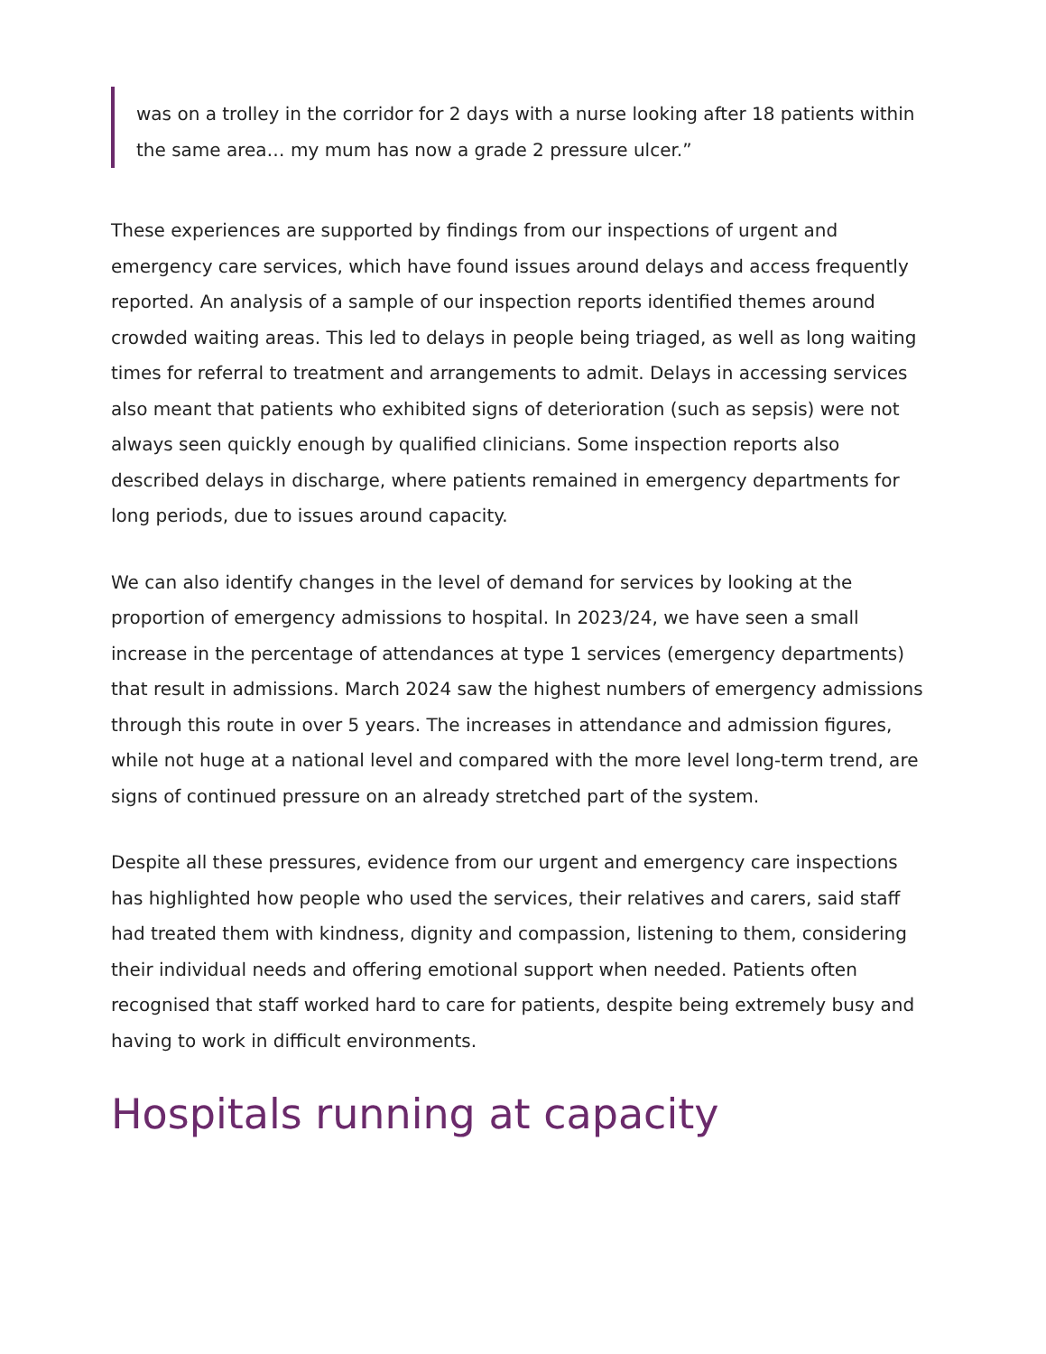was on a trolley in the corridor for 2 days with a nurse looking after 18 patients within the same area… my mum has now a grade 2 pressure ulcer.”
These experiences are supported by findings from our inspections of urgent and emergency care services, which have found issues around delays and access frequently reported. An analysis of a sample of our inspection reports identified themes around crowded waiting areas. This led to delays in people being triaged, as well as long waiting times for referral to treatment and arrangements to admit. Delays in accessing services also meant that patients who exhibited signs of deterioration (such as sepsis) were not always seen quickly enough by qualified clinicians. Some inspection reports also described delays in discharge, where patients remained in emergency departments for long periods, due to issues around capacity.
We can also identify changes in the level of demand for services by looking at the proportion of emergency admissions to hospital. In 2023/24, we have seen a small increase in the percentage of attendances at type 1 services (emergency departments) that result in admissions. March 2024 saw the highest numbers of emergency admissions through this route in over 5 years. The increases in attendance and admission figures, while not huge at a national level and compared with the more level long-term trend, are signs of continued pressure on an already stretched part of the system.
Despite all these pressures, evidence from our urgent and emergency care inspections has highlighted how people who used the services, their relatives and carers, said staff had treated them with kindness, dignity and compassion, listening to them, considering their individual needs and offering emotional support when needed. Patients often recognised that staff worked hard to care for patients, despite being extremely busy and having to work in difficult environments.
Hospitals running at capacity